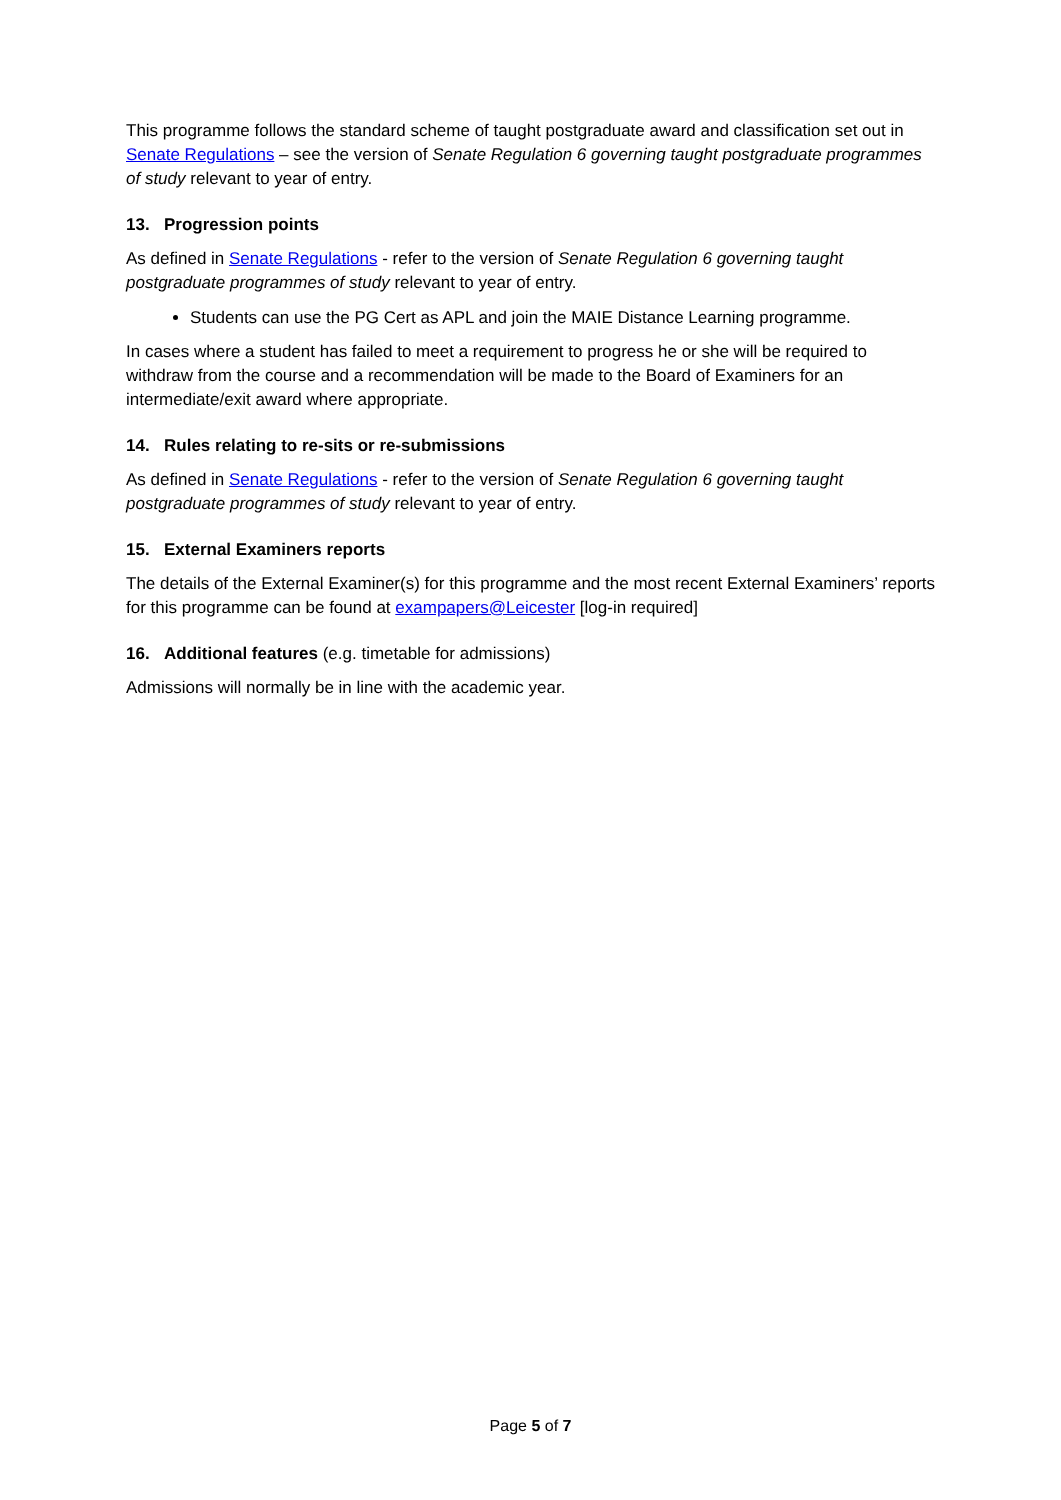This programme follows the standard scheme of taught postgraduate award and classification set out in Senate Regulations – see the version of Senate Regulation 6 governing taught postgraduate programmes of study relevant to year of entry.
13. Progression points
As defined in Senate Regulations - refer to the version of Senate Regulation 6 governing taught postgraduate programmes of study relevant to year of entry.
Students can use the PG Cert as APL and join the MAIE Distance Learning programme.
In cases where a student has failed to meet a requirement to progress he or she will be required to withdraw from the course and a recommendation will be made to the Board of Examiners for an intermediate/exit award where appropriate.
14. Rules relating to re-sits or re-submissions
As defined in Senate Regulations - refer to the version of Senate Regulation 6 governing taught postgraduate programmes of study relevant to year of entry.
15. External Examiners reports
The details of the External Examiner(s) for this programme and the most recent External Examiners’ reports for this programme can be found at exampapers@Leicester [log-in required]
16. Additional features (e.g. timetable for admissions)
Admissions will normally be in line with the academic year.
Page 5 of 7